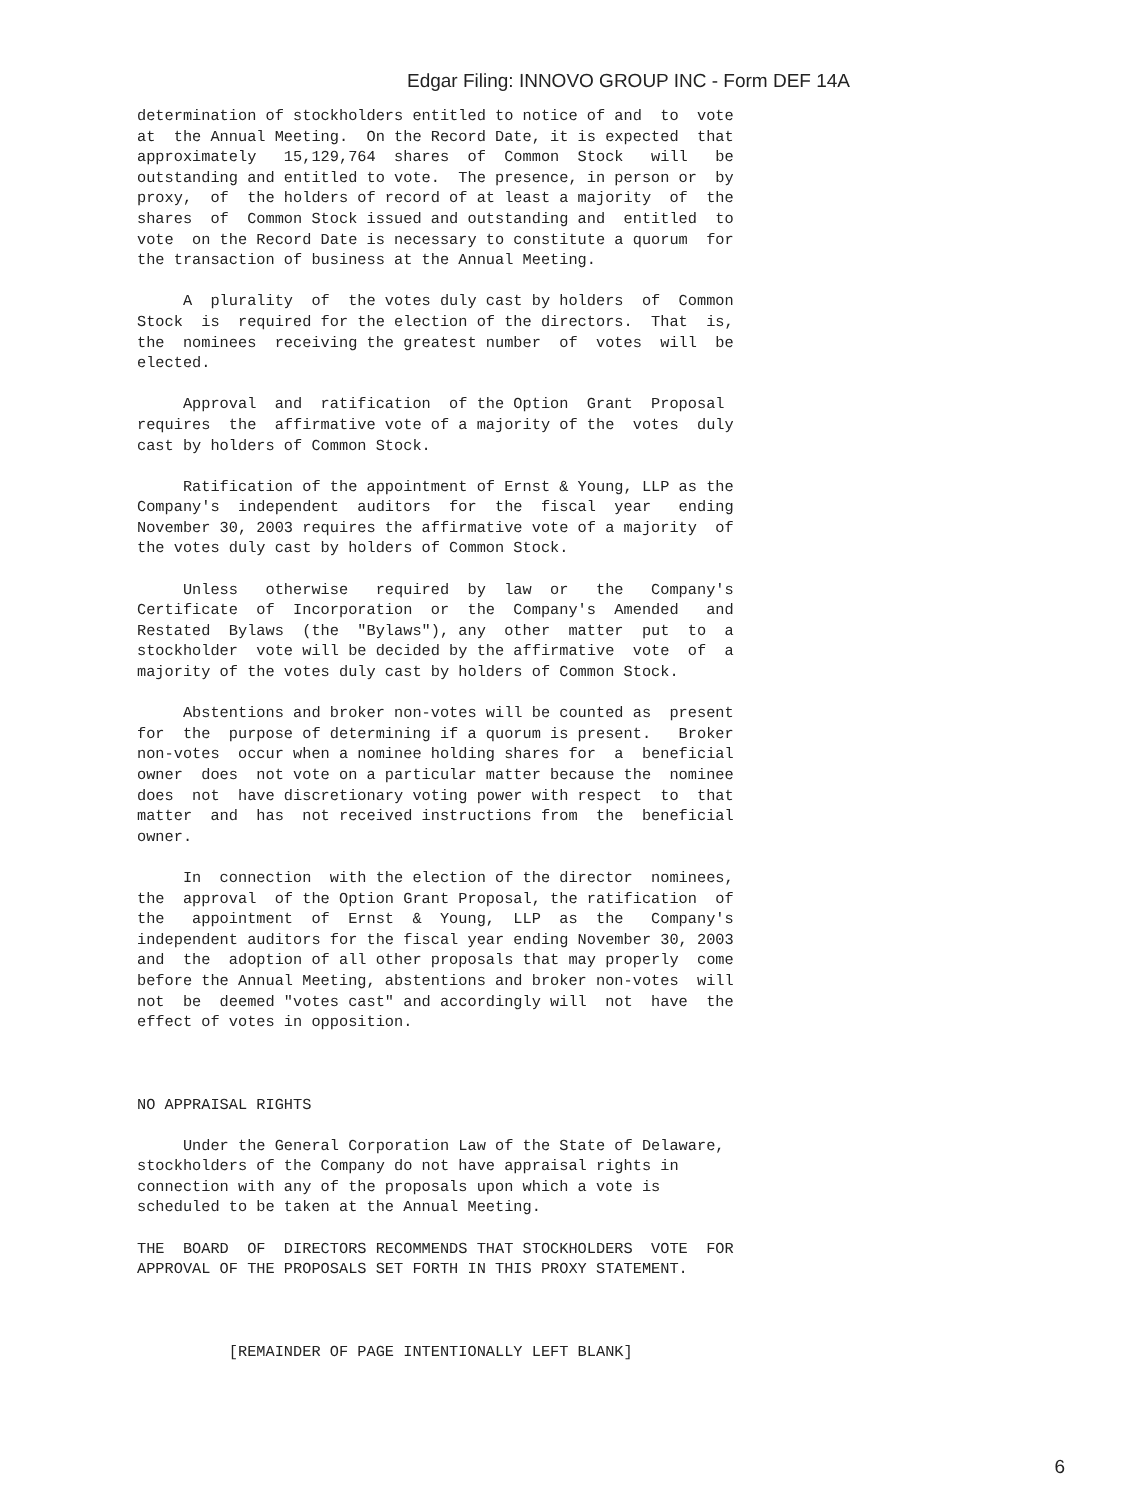Edgar Filing: INNOVO GROUP INC - Form DEF 14A
determination of stockholders entitled to notice of and  to  vote
at  the Annual Meeting.  On the Record Date, it is expected  that
approximately   15,129,764  shares  of  Common  Stock   will   be
outstanding and entitled to vote.  The presence, in person or  by
proxy,  of  the holders of record of at least a majority  of  the
shares  of  Common Stock issued and outstanding and  entitled  to
vote  on the Record Date is necessary to constitute a quorum  for
the transaction of business at the Annual Meeting.

     A  plurality  of  the votes duly cast by holders  of  Common
Stock  is  required for the election of the directors.  That  is,
the  nominees  receiving the greatest number  of  votes  will  be
elected.

     Approval  and  ratification  of the Option  Grant  Proposal
requires  the  affirmative vote of a majority of the  votes  duly
cast by holders of Common Stock.

     Ratification of the appointment of Ernst & Young, LLP as the
Company's  independent  auditors  for  the  fiscal  year   ending
November 30, 2003 requires the affirmative vote of a majority  of
the votes duly cast by holders of Common Stock.

     Unless   otherwise   required  by  law  or   the   Company's
Certificate  of  Incorporation  or  the  Company's  Amended   and
Restated  Bylaws  (the  "Bylaws"), any  other  matter  put  to  a
stockholder  vote will be decided by the affirmative  vote  of  a
majority of the votes duly cast by holders of Common Stock.

     Abstentions and broker non-votes will be counted as  present
for  the  purpose of determining if a quorum is present.   Broker
non-votes  occur when a nominee holding shares for  a  beneficial
owner  does  not vote on a particular matter because the  nominee
does  not  have discretionary voting power with respect  to  that
matter  and  has  not received instructions from  the  beneficial
owner.

     In  connection  with the election of the director  nominees,
the  approval  of the Option Grant Proposal, the ratification  of
the   appointment  of  Ernst  &  Young,  LLP  as  the   Company's
independent auditors for the fiscal year ending November 30, 2003
and  the  adoption of all other proposals that may properly  come
before the Annual Meeting, abstentions and broker non-votes  will
not  be  deemed "votes cast" and accordingly will  not  have  the
effect of votes in opposition.



NO APPRAISAL RIGHTS

     Under the General Corporation Law of the State of Delaware,
stockholders of the Company do not have appraisal rights in
connection with any of the proposals upon which a vote is
scheduled to be taken at the Annual Meeting.

THE  BOARD  OF  DIRECTORS RECOMMENDS THAT STOCKHOLDERS  VOTE  FOR
APPROVAL OF THE PROPOSALS SET FORTH IN THIS PROXY STATEMENT.



          [REMAINDER OF PAGE INTENTIONALLY LEFT BLANK]
6